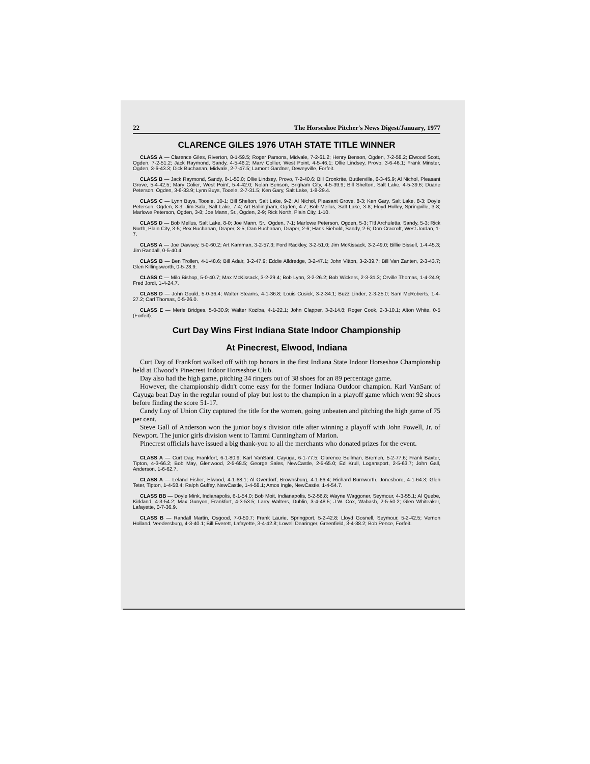22 The Horseshoe Pitcher's News Digest/January, 1977
CLARENCE GILES 1976 UTAH STATE TITLE WINNER
CLASS A — Clarence Giles, Riverton, 8-1-59.5; Roger Parsons, Midvale, 7-2-61.2; Henry Benson, Ogden, 7-2-58.2; Elwood Scott, Ogden, 7-2-51.2; Jack Raymond, Sandy, 4-5-46.2; Marv Collier, West Point, 4-5-46.1; Ollie Lindsey, Provo, 3-6-46.1; Frank Minster, Ogden, 3-6-43.3; Dick Buchanan, Midvale, 2-7-47.5; Lamont Gardner, Deweyville, Forfeit.
CLASS B — Jack Raymond, Sandy, 8-1-50.0; Ollie Lindsey, Provo, 7-2-40.6; Bill Cronkrite, Buttlerville, 6-3-45.9; Al Nichol, Pleasant Grove, 5-4-42.5; Mary Colier, West Point, 5-4-42.0; Nolan Benson, Brigham City, 4-5-39.9; Bill Shelton, Salt Lake, 4-5-39.6; Duane Peterson, Ogden, 3-6-33.9; Lynn Buys, Tooele, 2-7-31.5; Ken Gary, Salt Lake, 1-8-29.4.
CLASS C — Lynn Buys, Tooele, 10-1; Bill Shelton, Salt Lake, 9-2; Al Nichol, Pleasant Grove, 8-3; Ken Gary, Salt Lake, 8-3; Doyle Peterson, Ogden, 8-3; Jim Sala, Salt Lake, 7-4; Art Ballingham, Ogden, 4-7; Bob Mellus, Salt Lake, 3-8; Floyd Holley, Springville, 3-8; Marlowe Peterson, Ogden, 3-8; Joe Mann, Sr., Ogden, 2-9; Rick North, Plain City, 1-10.
CLASS D — Bob Mellus, Salt Lake, 8-0; Joe Mann, Sr., Ogden, 7-1; Marlowe Peterson, Ogden, 5-3; Titl Archuletta, Sandy, 5-3; Rick North, Plain City, 3-5; Rex Buchanan, Draper, 3-5; Dan Buchanan, Draper, 2-6; Hans Siebold, Sandy, 2-6; Don Cracroft, West Jordan, 1-7.
CLASS A — Joe Dawsey, 5-0-60.2; Art Kamman, 3-2-57.3; Ford Rackley, 3-2-51.0; Jim McKissack, 3-2-49.0; Billie Bissell, 1-4-45.3; Jim Randall, 0-5-40.4.
CLASS B — Ben Trollen, 4-1-48.6; Bill Adair, 3-2-47.9; Eddie Alldredge, 3-2-47.1; John Vitton, 3-2-39.7; Bill Van Zanten, 2-3-43.7; Glen Killingsworth, 0-5-28.9.
CLASS C — Milo Bishop, 5-0-40.7; Max McKissack, 3-2-29.4; Bob Lynn, 3-2-26.2; Bob Wickers, 2-3-31.3; Orville Thomas, 1-4-24.9; Fred Jordi, 1-4-24.7.
CLASS D — John Gould, 5-0-36.4; Walter Stearns, 4-1-36.8; Louis Cusick, 3-2-34.1; Buzz Linder, 2-3-25.0; Sam McRoberts, 1-4-27.2; Carl Thomas, 0-5-26.0.
CLASS E — Merle Bridges, 5-0-30.9; Walter Koziba, 4-1-22.1; John Clapper, 3-2-14.8; Roger Cook, 2-3-10.1; Alton White, 0-5 (Forfeit).
Curt Day Wins First Indiana State Indoor Championship
At Pinecrest, Elwood, Indiana
Curt Day of Frankfort walked off with top honors in the first Indiana State Indoor Horseshoe Championship held at Elwood's Pinecrest Indoor Horseshoe Club.
Day also had the high game, pitching 34 ringers out of 38 shoes for an 89 percentage game.
However, the championship didn't come easy for the former Indiana Outdoor champion. Karl VanSant of Cayuga beat Day in the regular round of play but lost to the champion in a playoff game which went 92 shoes before finding the score 51-17.
Candy Loy of Union City captured the title for the women, going unbeaten and pitching the high game of 75 per cent.
Steve Gall of Anderson won the junior boy's division title after winning a playoff with John Powell, Jr. of Newport. The junior girls division went to Tammi Cunningham of Marion.
Pinecrest officials have issued a big thank-you to all the merchants who donated prizes for the event.
CLASS A — Curt Day, Frankfort, 6-1-80.9; Karl VanSant, Cayuga, 6-1-77.5; Clarence Bellman, Bremen, 5-2-77.6; Frank Baxter, Tipton, 4-3-66.2; Bob May, Glenwood, 2-5-68.5; George Sales, NewCastle, 2-5-65.0; Ed Krull, Logansport, 2-5-63.7; John Gall, Anderson, 1-6-62.7.
CLASS A — Leland Fisher, Elwood, 4-1-68.1; Al Overdorf, Brownsburg, 4-1-66.4; Richard Burnworth, Jonesboro, 4-1-64.3; Glen Teter, Tipton, 1-4-58.4; Ralph Guffey, NewCastle, 1-4-58.1; Amos Ingle, NewCastle, 1-4-54.7.
CLASS BB — Doyle Mink, Indianapolis, 6-1-54.0; Bob Moit, Indianapolis, 5-2-56.8; Wayne Waggoner, Seymour, 4-3-55.1; Al Quebe, Kirkland, 4-3-54.2; Max Gunyon, Frankfort, 4-3-53.5; Larry Walters, Dublin, 3-4-48.5; J.W. Cox, Wabash, 2-5-50.2; Glen Whiteaker, Lafayette, 0-7-36.9.
CLASS B — Randall Martin, Osgood, 7-0-50.7; Frank Laurie, Springport, 5-2-42.8; Lloyd Gosnell, Seymour, 5-2-42.5; Vernon Holland, Veedersburg, 4-3-40.1; Bill Everett, Lafayette, 3-4-42.8; Lowell Dearinger, Greenfield, 3-4-38.2; Bob Pence, Forfeit.